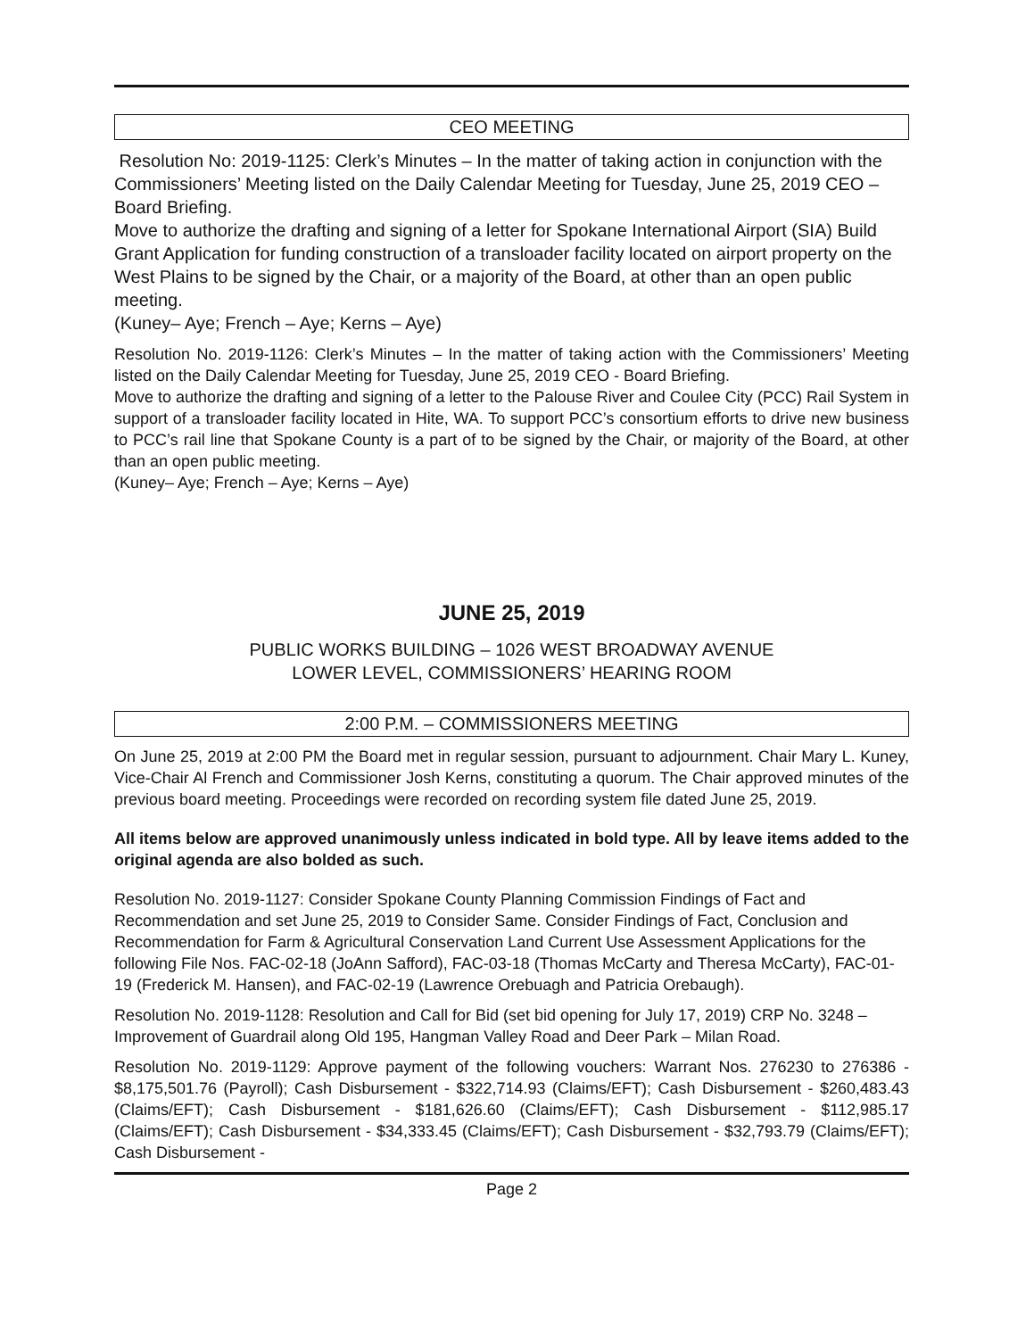CEO MEETING
Resolution No: 2019-1125: Clerk’s Minutes – In the matter of taking action in conjunction with the Commissioners’ Meeting listed on the Daily Calendar Meeting for Tuesday, June 25, 2019 CEO – Board Briefing.
Move to authorize the drafting and signing of a letter for Spokane International Airport (SIA) Build Grant Application for funding construction of a transloader facility located on airport property on the West Plains to be signed by the Chair, or a majority of the Board, at other than an open public meeting.
(Kuney– Aye; French – Aye; Kerns – Aye)
Resolution No. 2019-1126: Clerk’s Minutes – In the matter of taking action with the Commissioners’ Meeting listed on the Daily Calendar Meeting for Tuesday, June 25, 2019 CEO - Board Briefing.
Move to authorize the drafting and signing of a letter to the Palouse River and Coulee City (PCC) Rail System in support of a transloader facility located in Hite, WA. To support PCC’s consortium efforts to drive new business to PCC’s rail line that Spokane County is a part of to be signed by the Chair, or majority of the Board, at other than an open public meeting.
(Kuney– Aye; French – Aye; Kerns – Aye)
JUNE 25, 2019
PUBLIC WORKS BUILDING – 1026 WEST BROADWAY AVENUE
LOWER LEVEL, COMMISSIONERS’ HEARING ROOM
2:00 P.M. – COMMISSIONERS MEETING
On June 25, 2019 at 2:00 PM the Board met in regular session, pursuant to adjournment. Chair Mary L. Kuney, Vice-Chair Al French and Commissioner Josh Kerns, constituting a quorum. The Chair approved minutes of the previous board meeting. Proceedings were recorded on recording system file dated June 25, 2019.
All items below are approved unanimously unless indicated in bold type. All by leave items added to the original agenda are also bolded as such.
Resolution No. 2019-1127: Consider Spokane County Planning Commission Findings of Fact and Recommendation and set June 25, 2019 to Consider Same. Consider Findings of Fact, Conclusion and Recommendation for Farm & Agricultural Conservation Land Current Use Assessment Applications for the following File Nos. FAC-02-18 (JoAnn Safford), FAC-03-18 (Thomas McCarty and Theresa McCarty), FAC-01-19 (Frederick M. Hansen), and FAC-02-19 (Lawrence Orebuagh and Patricia Orebaugh).
Resolution No. 2019-1128: Resolution and Call for Bid (set bid opening for July 17, 2019) CRP No. 3248 – Improvement of Guardrail along Old 195, Hangman Valley Road and Deer Park – Milan Road.
Resolution No. 2019-1129: Approve payment of the following vouchers: Warrant Nos. 276230 to 276386 - $8,175,501.76 (Payroll); Cash Disbursement - $322,714.93 (Claims/EFT); Cash Disbursement - $260,483.43 (Claims/EFT); Cash Disbursement - $181,626.60 (Claims/EFT); Cash Disbursement - $112,985.17 (Claims/EFT); Cash Disbursement - $34,333.45 (Claims/EFT); Cash Disbursement - $32,793.79 (Claims/EFT); Cash Disbursement -
Page 2